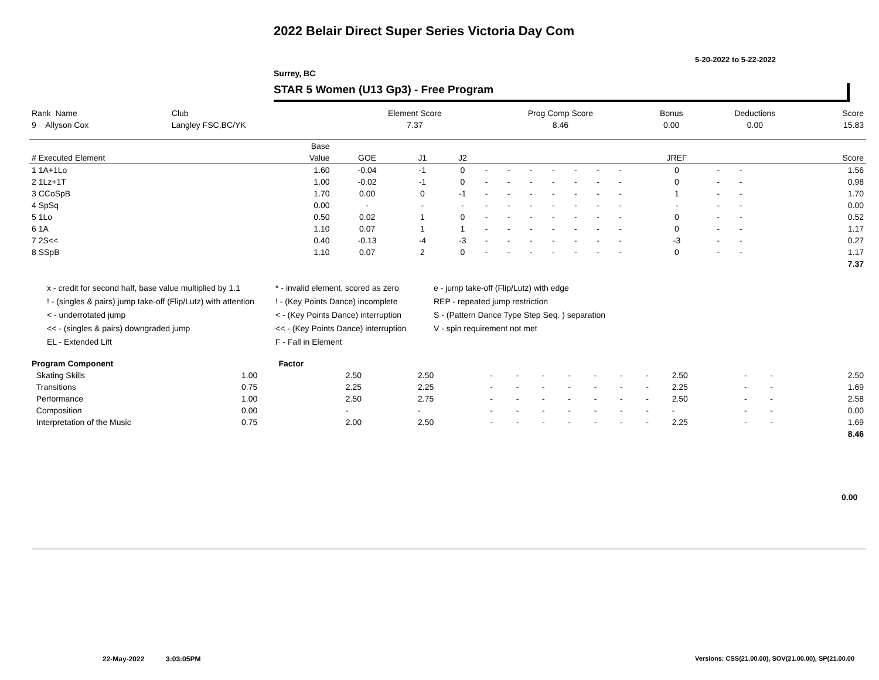2022 Belair Direct Super Series Victoria Day Com
5-20-2022 to 5-22-2022
Surrey, BC
STAR 5 Women (U13 Gp3) - Free Program
| Rank Name | Club | Element Score | Prog Comp Score | Bonus | Deductions | Score |
| --- | --- | --- | --- | --- | --- | --- |
| 9 Allyson Cox | Langley FSC,BC/YK | 7.37 | 8.46 | 0.00 | 0.00 | 15.83 |
| | Base | | | | | | | | | | | | | | | | |
| --- | --- | --- | --- | --- | --- | --- | --- | --- | --- | --- | --- | --- | --- | --- | --- | --- | --- |
| # Executed Element | Value | GOE | J1 | J2 | | | | | | | | JREF | | | | | Score |
| 1 1A+1Lo | 1.60 | -0.04 | -1 | 0 | - | - | - | - | - | - | - | 0 | - | - | | | 1.56 |
| 2 1Lz+1T | 1.00 | -0.02 | -1 | 0 | - | - | - | - | - | - | - | 0 | - | - | | | 0.98 |
| 3 CCoSpB | 1.70 | 0.00 | 0 | -1 | - | - | - | - | - | - | - | 1 | - | - | | | 1.70 |
| 4 SpSq | 0.00 | - | - | - | - | - | - | - | - | - | - | - | - | - | | | 0.00 |
| 5 1Lo | 0.50 | 0.02 | 1 | 0 | - | - | - | - | - | - | - | 0 | - | - | | | 0.52 |
| 6 1A | 1.10 | 0.07 | 1 | 1 | - | - | - | - | - | - | - | 0 | - | - | | | 1.17 |
| 7 2S<< | 0.40 | -0.13 | -4 | -3 | - | - | - | - | - | - | - | -3 | - | - | | | 0.27 |
| 8 SSpB | 1.10 | 0.07 | 2 | 0 | - | - | - | - | - | - | - | 0 | - | - | | | 1.17 |
| | | | | | | | | | | | | | | | | | 7.37 |
x - credit for second half, base value multiplied by 1.1
* - invalid element, scored as zero
e - jump take-off (Flip/Lutz) with edge
! - (singles & pairs) jump take-off (Flip/Lutz) with attention
! - (Key Points Dance) incomplete
REP - repeated jump restriction
< - underrotated jump
< - (Key Points Dance) interruption
S - (Pattern Dance Type Step Seq. ) separation
<< - (singles & pairs) downgraded jump
<< - (Key Points Dance) interruption
V - spin requirement not met
EL - Extended Lift
F - Fall in Element
| Program Component | Factor | | | | | | | | | | | | | | |
| --- | --- | --- | --- | --- | --- | --- | --- | --- | --- | --- | --- | --- | --- | --- | --- |
| Skating Skills | 1.00 | 2.50 | 2.50 | - | - | - | - | - | - | - | 2.50 | - | - | 2.50 | |
| Transitions | 0.75 | 2.25 | 2.25 | - | - | - | - | - | - | - | 2.25 | - | - | 1.69 | |
| Performance | 1.00 | 2.50 | 2.75 | - | - | - | - | - | - | - | 2.50 | - | - | 2.58 | |
| Composition | 0.00 | - | - | - | - | - | - | - | - | - | - | - | - | 0.00 | |
| Interpretation of the Music | 0.75 | 2.00 | 2.50 | - | - | - | - | - | - | - | 2.25 | - | - | 1.69 | |
| | | | | | | | | | | | | | | 8.46 | |
0.00
22-May-2022 3:03:05PM
Versions: CSS(21.00.00), SOV(21.00.00), SP(21.00.00